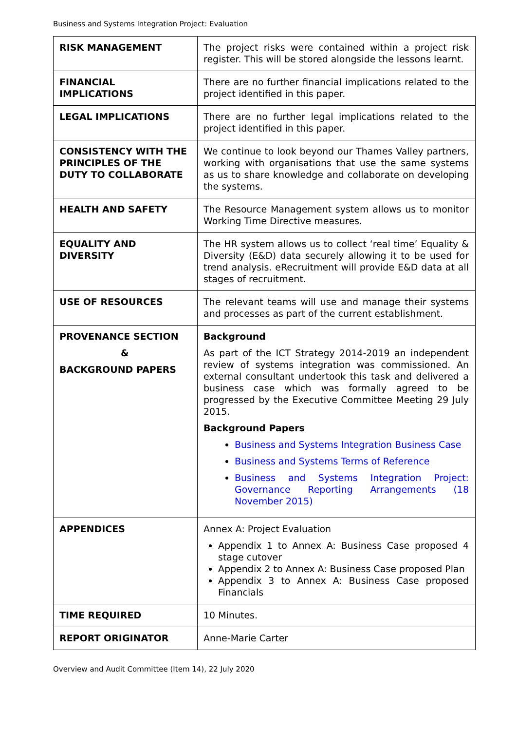Business and Systems Integration Project: Evaluation
| RISK MANAGEMENT | The project risks were contained within a project risk register. This will be stored alongside the lessons learnt. |
| FINANCIAL IMPLICATIONS | There are no further financial implications related to the project identified in this paper. |
| LEGAL IMPLICATIONS | There are no further legal implications related to the project identified in this paper. |
| CONSISTENCY WITH THE PRINCIPLES OF THE DUTY TO COLLABORATE | We continue to look beyond our Thames Valley partners, working with organisations that use the same systems as us to share knowledge and collaborate on developing the systems. |
| HEALTH AND SAFETY | The Resource Management system allows us to monitor Working Time Directive measures. |
| EQUALITY AND DIVERSITY | The HR system allows us to collect ‘real time’ Equality & Diversity (E&D) data securely allowing it to be used for trend analysis. eRecruitment will provide E&D data at all stages of recruitment. |
| USE OF RESOURCES | The relevant teams will use and manage their systems and processes as part of the current establishment. |
| PROVENANCE SECTION & BACKGROUND PAPERS | Background As part of the ICT Strategy 2014-2019 an independent review of systems integration was commissioned. An external consultant undertook this task and delivered a business case which was formally agreed to be progressed by the Executive Committee Meeting 29 July 2015. Background Papers Business and Systems Integration Business Case Business and Systems Terms of Reference Business and Systems Integration Project: Governance Reporting Arrangements (18 November 2015) |
| APPENDICES | Annex A: Project Evaluation Appendix 1 to Annex A: Business Case proposed 4 stage cutover Appendix 2 to Annex A: Business Case proposed Plan Appendix 3 to Annex A: Business Case proposed Financials |
| TIME REQUIRED | 10 Minutes. |
| REPORT ORIGINATOR | Anne-Marie Carter |
Overview and Audit Committee (Item 14), 22 July 2020